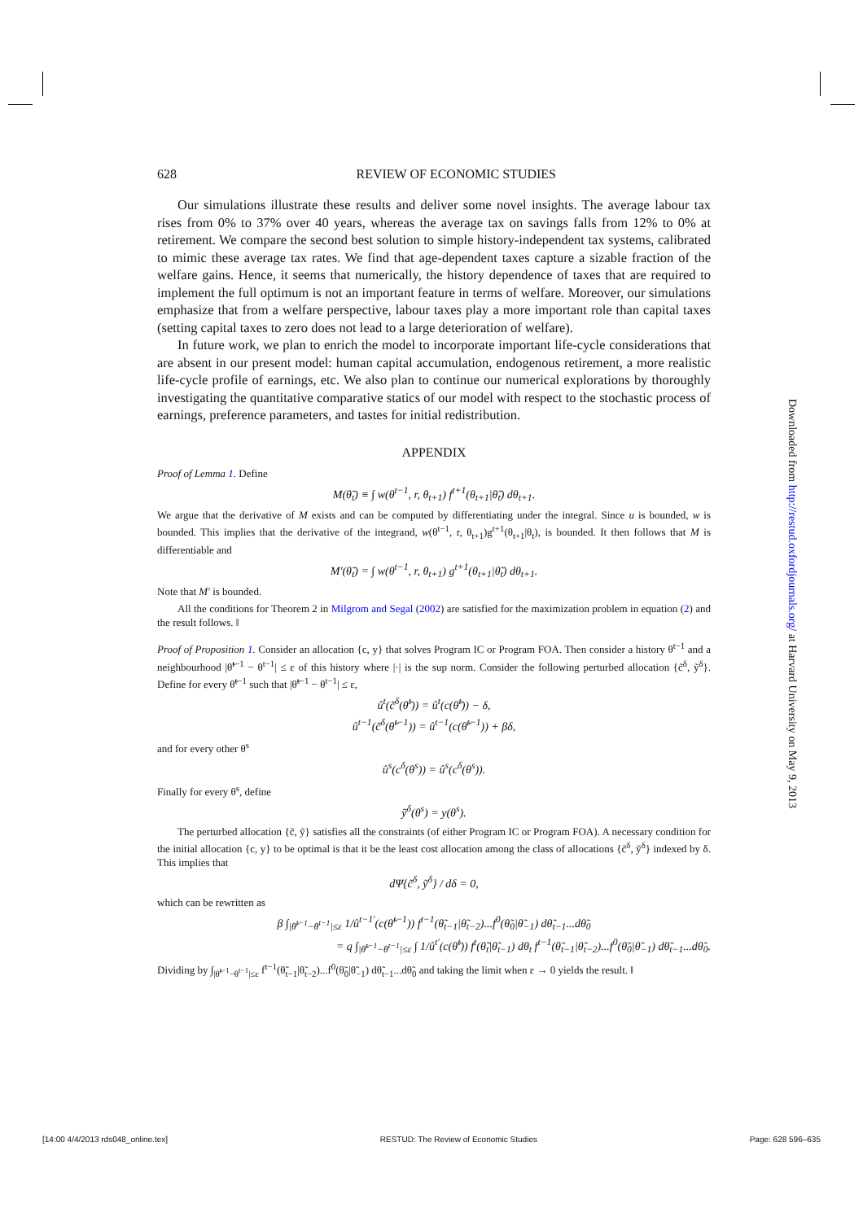628 REVIEW OF ECONOMIC STUDIES
Our simulations illustrate these results and deliver some novel insights. The average labour tax rises from 0% to 37% over 40 years, whereas the average tax on savings falls from 12% to 0% at retirement. We compare the second best solution to simple history-independent tax systems, calibrated to mimic these average tax rates. We find that age-dependent taxes capture a sizable fraction of the welfare gains. Hence, it seems that numerically, the history dependence of taxes that are required to implement the full optimum is not an important feature in terms of welfare. Moreover, our simulations emphasize that from a welfare perspective, labour taxes play a more important role than capital taxes (setting capital taxes to zero does not lead to a large deterioration of welfare).
In future work, we plan to enrich the model to incorporate important life-cycle considerations that are absent in our present model: human capital accumulation, endogenous retirement, a more realistic life-cycle profile of earnings, etc. We also plan to continue our numerical explorations by thoroughly investigating the quantitative comparative statics of our model with respect to the stochastic process of earnings, preference parameters, and tastes for initial redistribution.
APPENDIX
Proof of Lemma 1. Define
M(θ̃<sub>t</sub>) ≡ ∫ w(θ<sup>t−1</sup>, r, θ<sub>t+1</sub>) f<sup>t+1</sup>(θ<sub>t+1</sub>|θ̃<sub>t</sub>) dθ<sub>t+1</sub>.
We argue that the derivative of M exists and can be computed by differentiating under the integral. Since u is bounded, w is bounded. This implies that the derivative of the integrand, w(θ<sup>t−1</sup>, r, θ<sub>t+1</sub>)g<sup>t+1</sup>(θ<sub>t+1</sub>|θ<sub>t</sub>), is bounded. It then follows that M is differentiable and
M′(θ̃<sub>t</sub>) = ∫ w(θ<sup>t−1</sup>, r, θ<sub>t+1</sub>) g<sup>t+1</sup>(θ<sub>t+1</sub>|θ̃<sub>t</sub>) dθ<sub>t+1</sub>.
Note that M′ is bounded.
All the conditions for Theorem 2 in Milgrom and Segal (2002) are satisfied for the maximization problem in equation (2) and the result follows. ‖
Proof of Proposition 1. Consider an allocation {c, y} that solves Program IC or Program FOA. Then consider a history θ<sup>t−1</sup> and a neighbourhood |θ̃<sup>t−1</sup> − θ<sup>t−1</sup>| ≤ ε of this history where |·| is the sup norm. Consider the following perturbed allocation {c̃<sup>δ</sup>, ỹ<sup>δ</sup>}. Define for every θ̃<sup>t−1</sup> such that |θ̃<sup>t−1</sup> − θ<sup>t−1</sup>| ≤ ε,
û<sup>t</sup>(c̃<sup>δ</sup>(θ̃<sup>t</sup>)) = û<sup>t</sup>(c(θ̃<sup>t</sup>)) − δ,
û<sup>t−1</sup>(c̃<sup>δ</sup>(θ̃<sup>t−1</sup>)) = û<sup>t−1</sup>(c(θ̃<sup>t−1</sup>)) + βδ,
and for every other θ<sup>s</sup>
û<sup>s</sup>(c<sup>δ</sup>(θ<sup>s</sup>)) = û<sup>s</sup>(c<sup>δ</sup>(θ<sup>s</sup>)).
Finally for every θ<sup>s</sup>, define
ỹ<sup>δ</sup>(θ<sup>s</sup>) = y(θ<sup>s</sup>).
The perturbed allocation {c̃, ỹ} satisfies all the constraints (of either Program IC or Program FOA). A necessary condition for the initial allocation {c, y} to be optimal is that it be the least cost allocation among the class of allocations {c̃<sup>δ</sup>, ỹ<sup>δ</sup>} indexed by δ. This implies that
dΨ{c̃<sup>δ</sup>, ỹ<sup>δ</sup>} / dδ = 0,
which can be rewritten as
β ∫<sub>|θ̃<sup>t−1</sup>−θ<sup>t−1</sup>|≤ε</sub> 1/û<sup>t−1′</sup>(c(θ̃<sup>t−1</sup>)) f<sup>t−1</sup>(θ̃<sub>t−1</sub>|θ̃<sub>t−2</sub>)...f<sup>0</sup>(θ̃<sub>0</sub>|θ̃<sub>−1</sub>) dθ̃<sub>t−1</sub>...dθ̃<sub>0</sub>
= q ∫<sub>|θ̃<sup>t−1</sup>−θ<sup>t−1</sup>|≤ε</sub> ∫ 1/û<sup>t′</sup>(c(θ̃<sup>t</sup>)) f<sup>t</sup>(θ̃<sub>t</sub>|θ̃<sub>t−1</sub>) dθ<sub>t</sub> f<sup>t−1</sup>(θ̃<sub>t−1</sub>|θ̃<sub>t−2</sub>)...f<sup>0</sup>(θ̃<sub>0</sub>|θ̃<sub>−1</sub>) dθ̃<sub>t−1</sub>...dθ̃<sub>0</sub>.
Dividing by ∫<sub>|θ̃<sup>t−1</sup>−θ<sup>t−1</sup>|≤ε</sub> f<sup>t−1</sup>(θ̃<sub>t−1</sub>|θ̃<sub>t−2</sub>)...f<sup>0</sup>(θ̃<sub>0</sub>|θ̃<sub>−1</sub>) dθ̃<sub>t−1</sub>...dθ̃<sub>0</sub> and taking the limit when ε → 0 yields the result. ‖
Downloaded from http://restud.oxfordjournals.org/ at Harvard University on May 9, 2013
[14:00 4/4/2013 rds048_online.tex] RESTUD: The Review of Economic Studies Page: 628 596–635